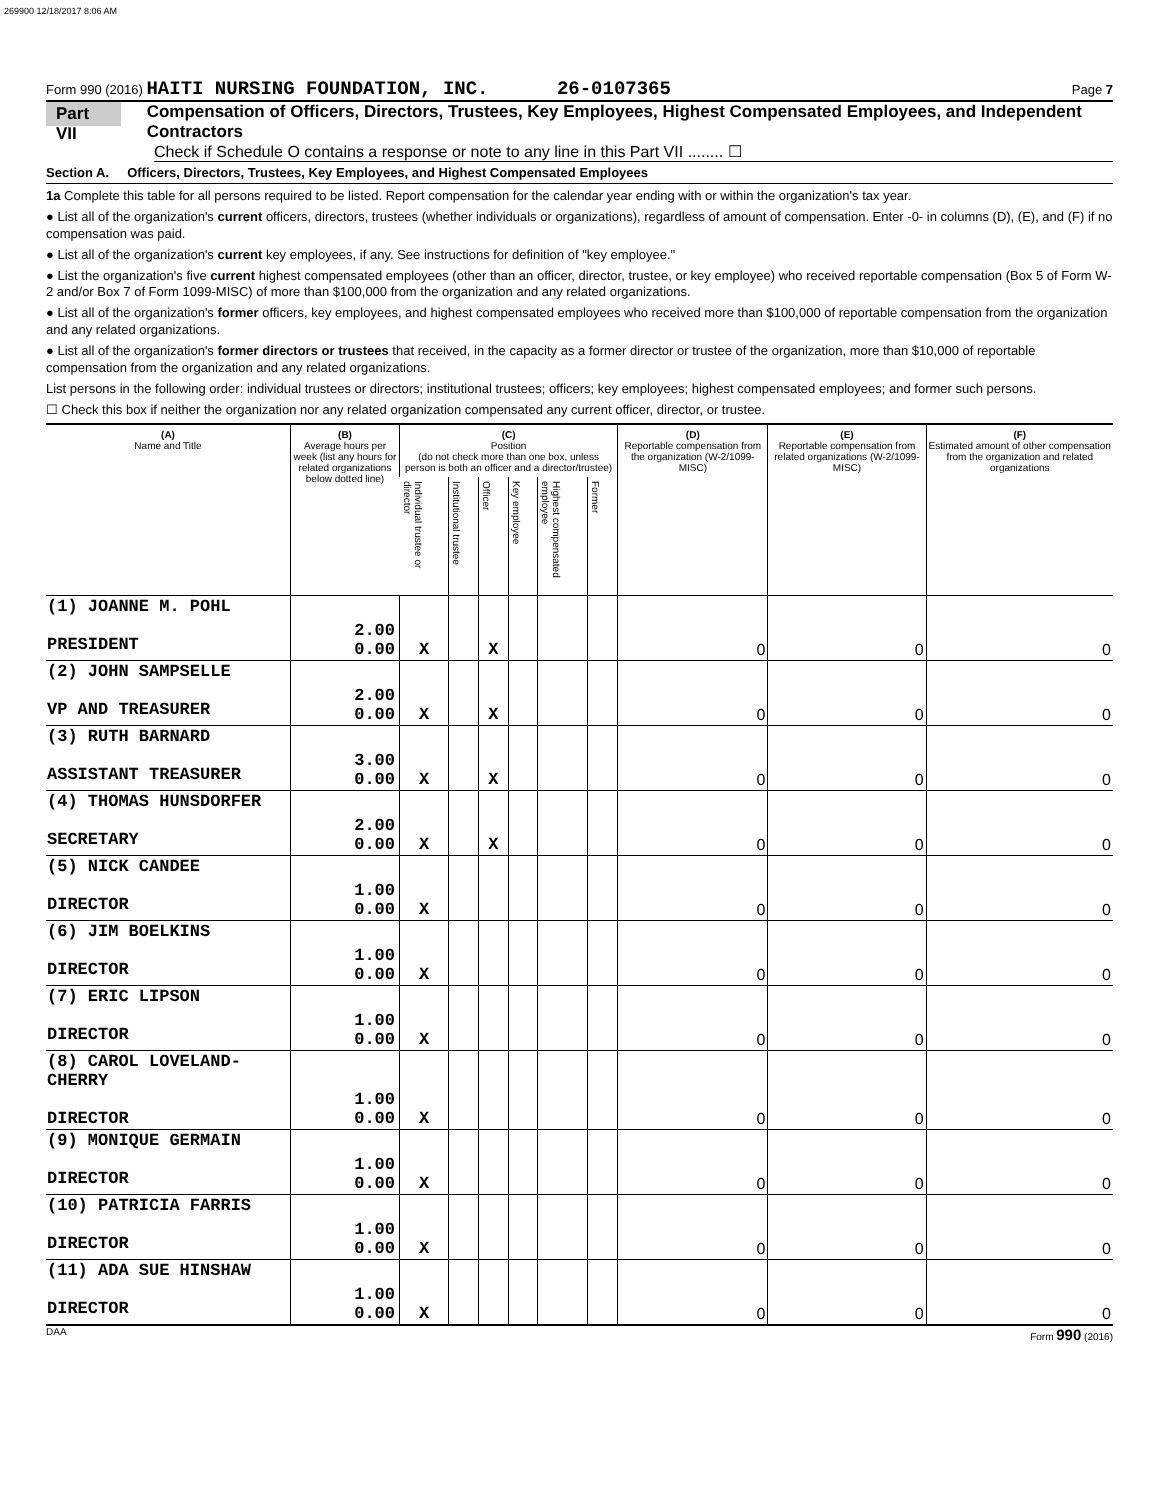269900 12/18/2017 8:06 AM
Form 990 (2016) HAITI NURSING FOUNDATION, INC. 26-0107365 Page 7
Part VII Compensation of Officers, Directors, Trustees, Key Employees, Highest Compensated Employees, and Independent Contractors
Check if Schedule O contains a response or note to any line in this Part VII ........ ☐
Section A. Officers, Directors, Trustees, Key Employees, and Highest Compensated Employees
1a Complete this table for all persons required to be listed. Report compensation for the calendar year ending with or within the organization's tax year.
● List all of the organization's current officers, directors, trustees (whether individuals or organizations), regardless of amount of compensation. Enter -0- in columns (D), (E), and (F) if no compensation was paid.
● List all of the organization's current key employees, if any. See instructions for definition of "key employee."
● List the organization's five current highest compensated employees (other than an officer, director, trustee, or key employee) who received reportable compensation (Box 5 of Form W-2 and/or Box 7 of Form 1099-MISC) of more than $100,000 from the organization and any related organizations.
● List all of the organization's former officers, key employees, and highest compensated employees who received more than $100,000 of reportable compensation from the organization and any related organizations.
● List all of the organization's former directors or trustees that received, in the capacity as a former director or trustee of the organization, more than $10,000 of reportable compensation from the organization and any related organizations.
List persons in the following order: individual trustees or directors; institutional trustees; officers; key employees; highest compensated employees; and former such persons.
☐ Check this box if neither the organization nor any related organization compensated any current officer, director, or trustee.
| (A) Name and Title | (B) Average hours per week (list any hours for related organizations below dotted line) | (C) Position (do not check more than one box, unless person is both an officer and a director/trustee) | | | | | | (D) Reportable compensation from the organization (W-2/1099-MISC) | (E) Reportable compensation from related organizations (W-2/1099-MISC) | (F) Estimated amount of other compensation from the organization and related organizations |
| --- | --- | --- | --- | --- | --- | --- | --- | --- | --- | --- |
| | | Individual trustee or director | Institutional trustee | Officer | Key employee | Highest compensated employee | Former | | | |
| (1) JOANNE M. POHL PRESIDENT | 2.00 0.00 | X | | X | | | | 0 | 0 | 0 |
| (2) JOHN SAMPSELLE VP AND TREASURER | 2.00 0.00 | X | | X | | | | 0 | 0 | 0 |
| (3) RUTH BARNARD ASSISTANT TREASURER | 3.00 0.00 | X | | X | | | | 0 | 0 | 0 |
| (4) THOMAS HUNSDORFER SECRETARY | 2.00 0.00 | X | | X | | | | 0 | 0 | 0 |
| (5) NICK CANDEE DIRECTOR | 1.00 0.00 | X | | | | | | 0 | 0 | 0 |
| (6) JIM BOELKINS DIRECTOR | 1.00 0.00 | X | | | | | | 0 | 0 | 0 |
| (7) ERIC LIPSON DIRECTOR | 1.00 0.00 | X | | | | | | 0 | 0 | 0 |
| (8) CAROL LOVELAND-CHERRY DIRECTOR | 1.00 0.00 | X | | | | | | 0 | 0 | 0 |
| (9) MONIQUE GERMAIN DIRECTOR | 1.00 0.00 | X | | | | | | 0 | 0 | 0 |
| (10) PATRICIA FARRIS DIRECTOR | 1.00 0.00 | X | | | | | | 0 | 0 | 0 |
| (11) ADA SUE HINSHAW DIRECTOR | 1.00 0.00 | X | | | | | | 0 | 0 | 0 |
DAA Form 990 (2016)